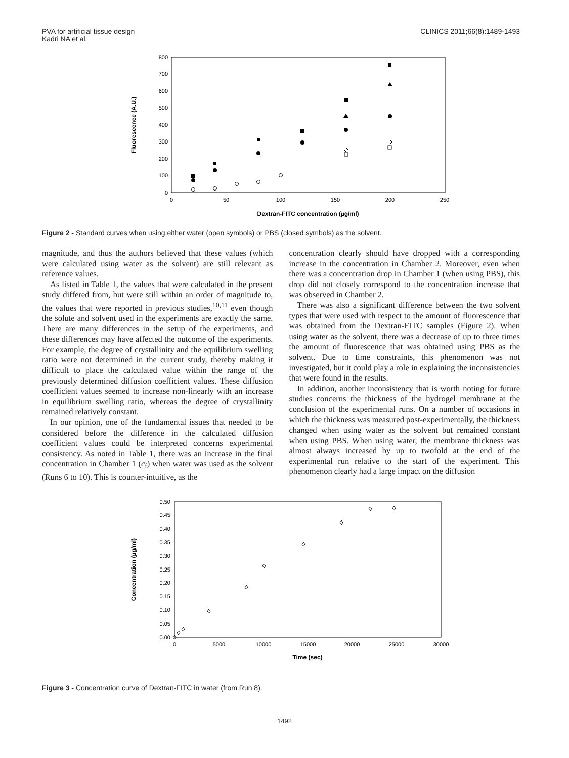PVA for artificial tissue design
Kadri NA et al.
CLINICS 2011;66(8):1489-1493
0
100
200
300
400
500
600
700
800
0
50
100
150
200
250
Dextran-FITC concentration (µg/ml)
Fluorescence (A.U.)
Figure 2 - Standard curves when using either water (open symbols) or PBS (closed symbols) as the solvent.
magnitude, and thus the authors believed that these values (which were calculated using water as the solvent) are still relevant as reference values.
As listed in Table 1, the values that were calculated in the present study differed from, but were still within an order of magnitude to, the values that were reported in previous studies,<sup>10,11</sup> even though the solute and solvent used in the experiments are exactly the same. There are many differences in the setup of the experiments, and these differences may have affected the outcome of the experiments. For example, the degree of crystallinity and the equilibrium swelling ratio were not determined in the current study, thereby making it difficult to place the calculated value within the range of the previously determined diffusion coefficient values. These diffusion coefficient values seemed to increase non-linearly with an increase in equilibrium swelling ratio, whereas the degree of crystallinity remained relatively constant.
In our opinion, one of the fundamental issues that needed to be considered before the difference in the calculated diffusion coefficient values could be interpreted concerns experimental consistency. As noted in Table 1, there was an increase in the final concentration in Chamber 1 (c<sub>f</sub>) when water was used as the solvent (Runs 6 to 10). This is counter-intuitive, as the
concentration clearly should have dropped with a corresponding increase in the concentration in Chamber 2. Moreover, even when there was a concentration drop in Chamber 1 (when using PBS), this drop did not closely correspond to the concentration increase that was observed in Chamber 2.
There was also a significant difference between the two solvent types that were used with respect to the amount of fluorescence that was obtained from the Dextran-FITC samples (Figure 2). When using water as the solvent, there was a decrease of up to three times the amount of fluorescence that was obtained using PBS as the solvent. Due to time constraints, this phenomenon was not investigated, but it could play a role in explaining the inconsistencies that were found in the results.
In addition, another inconsistency that is worth noting for future studies concerns the thickness of the hydrogel membrane at the conclusion of the experimental runs. On a number of occasions in which the thickness was measured post-experimentally, the thickness changed when using water as the solvent but remained constant when using PBS. When using water, the membrane thickness was almost always increased by up to twofold at the end of the experimental run relative to the start of the experiment. This phenomenon clearly had a large impact on the diffusion
0.00
0.05
0.10
0.15
0.20
0.25
0.30
0.35
0.40
0.45
0.50
0
5000
10000
15000
20000
25000
30000
Time (sec)
Concentration (µg/ml)
Figure 3 - Concentration curve of Dextran-FITC in water (from Run 8).
1492